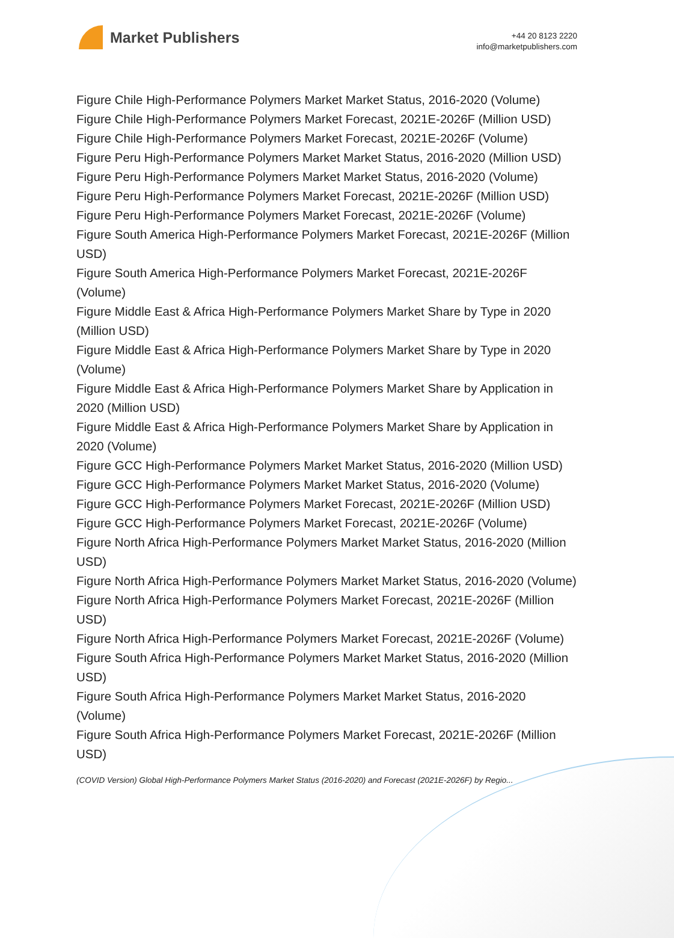Market Publishers
+44 20 8123 2220
info@marketpublishers.com
Figure Chile High-Performance Polymers Market Market Status, 2016-2020 (Volume)
Figure Chile High-Performance Polymers Market Forecast, 2021E-2026F (Million USD)
Figure Chile High-Performance Polymers Market Forecast, 2021E-2026F (Volume)
Figure Peru High-Performance Polymers Market Market Status, 2016-2020 (Million USD)
Figure Peru High-Performance Polymers Market Market Status, 2016-2020 (Volume)
Figure Peru High-Performance Polymers Market Forecast, 2021E-2026F (Million USD)
Figure Peru High-Performance Polymers Market Forecast, 2021E-2026F (Volume)
Figure South America High-Performance Polymers Market Forecast, 2021E-2026F (Million USD)
Figure South America High-Performance Polymers Market Forecast, 2021E-2026F (Volume)
Figure Middle East & Africa High-Performance Polymers Market Share by Type in 2020 (Million USD)
Figure Middle East & Africa High-Performance Polymers Market Share by Type in 2020 (Volume)
Figure Middle East & Africa High-Performance Polymers Market Share by Application in 2020 (Million USD)
Figure Middle East & Africa High-Performance Polymers Market Share by Application in 2020 (Volume)
Figure GCC High-Performance Polymers Market Market Status, 2016-2020 (Million USD)
Figure GCC High-Performance Polymers Market Market Status, 2016-2020 (Volume)
Figure GCC High-Performance Polymers Market Forecast, 2021E-2026F (Million USD)
Figure GCC High-Performance Polymers Market Forecast, 2021E-2026F (Volume)
Figure North Africa High-Performance Polymers Market Market Status, 2016-2020 (Million USD)
Figure North Africa High-Performance Polymers Market Market Status, 2016-2020 (Volume)
Figure North Africa High-Performance Polymers Market Forecast, 2021E-2026F (Million USD)
Figure North Africa High-Performance Polymers Market Forecast, 2021E-2026F (Volume)
Figure South Africa High-Performance Polymers Market Market Status, 2016-2020 (Million USD)
Figure South Africa High-Performance Polymers Market Market Status, 2016-2020 (Volume)
Figure South Africa High-Performance Polymers Market Forecast, 2021E-2026F (Million USD)
(COVID Version) Global High-Performance Polymers Market Status (2016-2020) and Forecast (2021E-2026F) by Regio...